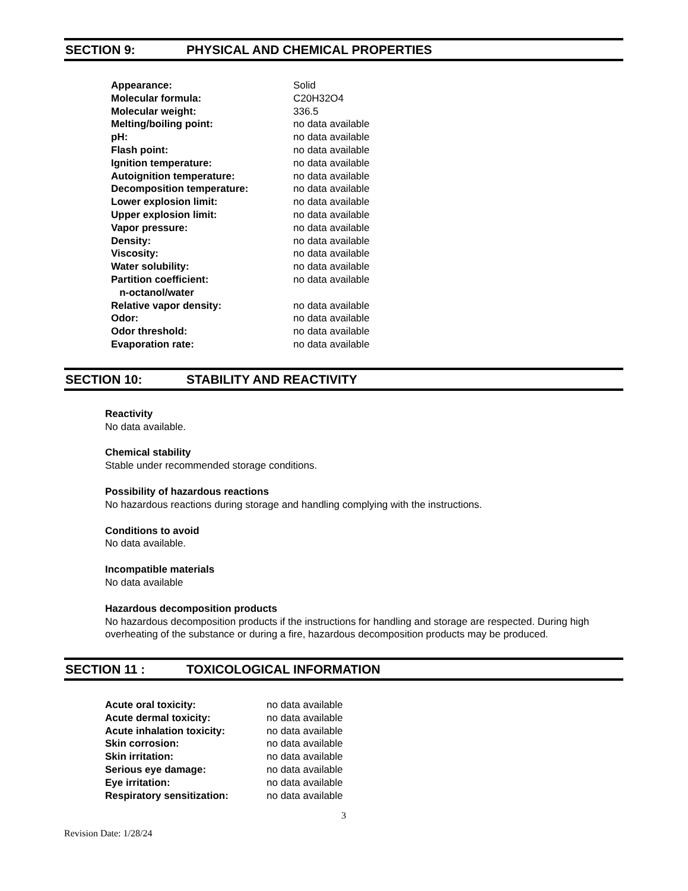SECTION 9: PHYSICAL AND CHEMICAL PROPERTIES
| Appearance: | Solid |
| Molecular formula: | C20H32O4 |
| Molecular weight: | 336.5 |
| Melting/boiling point: | no data available |
| pH: | no data available |
| Flash point: | no data available |
| Ignition temperature: | no data available |
| Autoignition temperature: | no data available |
| Decomposition temperature: | no data available |
| Lower explosion limit: | no data available |
| Upper explosion limit: | no data available |
| Vapor pressure: | no data available |
| Density: | no data available |
| Viscosity: | no data available |
| Water solubility: | no data available |
| Partition coefficient: n-octanol/water | no data available |
| Relative vapor density: | no data available |
| Odor: | no data available |
| Odor threshold: | no data available |
| Evaporation rate: | no data available |
SECTION 10: STABILITY AND REACTIVITY
Reactivity
No data available.
Chemical stability
Stable under recommended storage conditions.
Possibility of hazardous reactions
No hazardous reactions during storage and handling complying with the instructions.
Conditions to avoid
No data available.
Incompatible materials
No data available
Hazardous decomposition products
No hazardous decomposition products if the instructions for handling and storage are respected. During high overheating of the substance or during a fire, hazardous decomposition products may be produced.
SECTION 11 : TOXICOLOGICAL INFORMATION
| Acute oral toxicity: | no data available |
| Acute dermal toxicity: | no data available |
| Acute inhalation toxicity: | no data available |
| Skin corrosion: | no data available |
| Skin irritation: | no data available |
| Serious eye damage: | no data available |
| Eye irritation: | no data available |
| Respiratory sensitization: | no data available |
3
Revision Date: 1/28/24